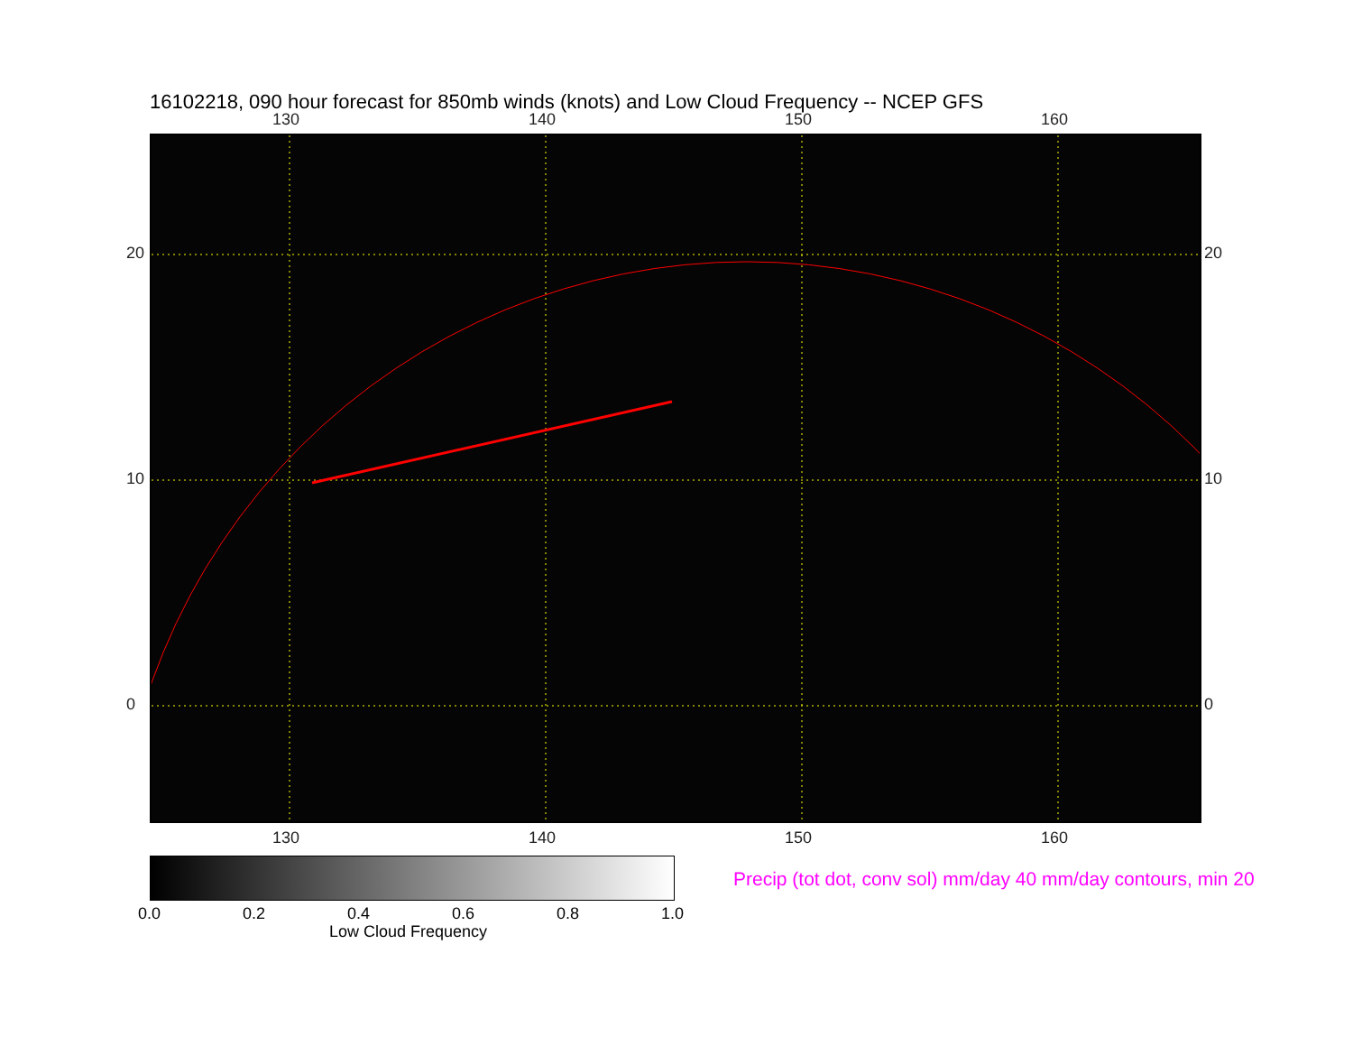16102218, 090 hour forecast for 850mb winds (knots) and Low Cloud Frequency -- NCEP GFS
130 140 150 160
20
10
0
20
10
0
130 140 150 160
0.0 0.2 0.4 0.6 0.8 1.0
Low Cloud Frequency
Precip (tot dot, conv sol) mm/day 40 mm/day contours, min 20